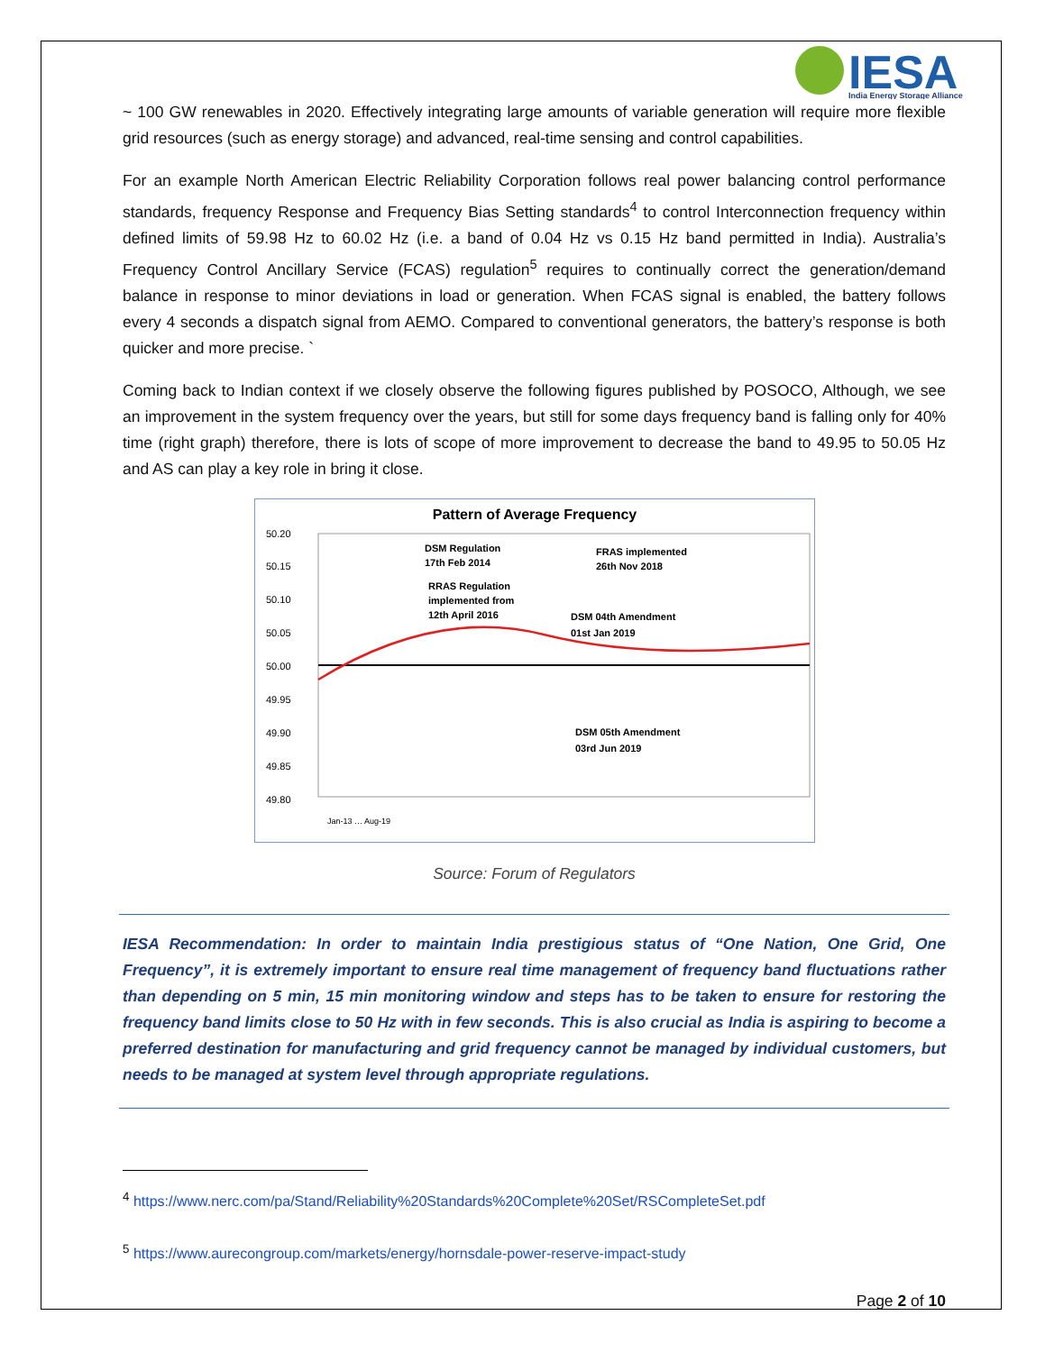IESA
India Energy Storage Alliance
~ 100 GW renewables in 2020. Effectively integrating large amounts of variable generation will require more flexible grid resources (such as energy storage) and advanced, real-time sensing and control capabilities.
For an example North American Electric Reliability Corporation follows real power balancing control performance standards, frequency Response and Frequency Bias Setting standards<sup>4</sup> to control Interconnection frequency within defined limits of 59.98 Hz to 60.02 Hz (i.e. a band of 0.04 Hz vs 0.15 Hz band permitted in India). Australia’s Frequency Control Ancillary Service (FCAS) regulation<sup>5</sup> requires to continually correct the generation/demand balance in response to minor deviations in load or generation. When FCAS signal is enabled, the battery follows every 4 seconds a dispatch signal from AEMO. Compared to conventional generators, the battery’s response is both quicker and more precise. `
Coming back to Indian context if we closely observe the following figures published by POSOCO, Although, we see an improvement in the system frequency over the years, but still for some days frequency band is falling only for 40% time (right graph) therefore, there is lots of scope of more improvement to decrease the band to 49.95 to 50.05 Hz and AS can play a key role in bring it close.
Pattern of Average Frequency
50.20
50.15
50.10
50.05
50.00
49.95
49.90
49.85
49.80
DSM Regulation
17th Feb 2014
FRAS implemented
26th Nov 2018
RRAS Regulation
implemented from
12th April 2016
DSM 04th Amendment
01st Jan 2019
DSM 05th Amendment
03rd Jun 2019
Jan-13 … Aug-19
Source: Forum of Regulators
IESA Recommendation: In order to maintain India prestigious status of “One Nation, One Grid, One Frequency”, it is extremely important to ensure real time management of frequency band fluctuations rather than depending on 5 min, 15 min monitoring window and steps has to be taken to ensure for restoring the frequency band limits close to 50 Hz with in few seconds. This is also crucial as India is aspiring to become a preferred destination for manufacturing and grid frequency cannot be managed by individual customers, but needs to be managed at system level through appropriate regulations.
<sup>4</sup> https://www.nerc.com/pa/Stand/Reliability%20Standards%20Complete%20Set/RSCompleteSet.pdf
<sup>5</sup> https://www.aurecongroup.com/markets/energy/hornsdale-power-reserve-impact-study
Page 2 of 10